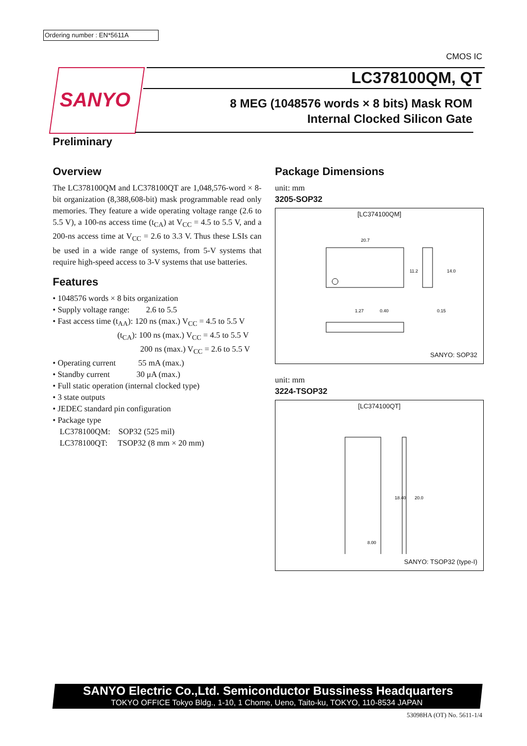Ordering number : EN*5611A
CMOS IC
SANYO
LC378100QM, QT
8 MEG (1048576 words × 8 bits) Mask ROM
Internal Clocked Silicon Gate
Preliminary
Overview
The LC378100QM and LC378100QT are 1,048,576-word × 8-bit organization (8,388,608-bit) mask programmable read only memories. They feature a wide operating voltage range (2.6 to 5.5 V), a 100-ns access time (t<sub>CA</sub>) at V<sub>CC</sub> = 4.5 to 5.5 V, and a 200-ns access time at V<sub>CC</sub> = 2.6 to 3.3 V. Thus these LSIs can be used in a wide range of systems, from 5-V systems that require high-speed access to 3-V systems that use batteries.
Features
• 1048576 words × 8 bits organization
• Supply voltage range: 2.6 to 5.5
• Fast access time (t<sub>AA</sub>): 120 ns (max.) V<sub>CC</sub> = 4.5 to 5.5 V
(t<sub>CA</sub>): 100 ns (max.) V<sub>CC</sub> = 4.5 to 5.5 V
200 ns (max.) V<sub>CC</sub> = 2.6 to 5.5 V
• Operating current 55 mA (max.)
• Standby current 30 μA (max.)
• Full static operation (internal clocked type)
• 3 state outputs
• JEDEC standard pin configuration
• Package type
LC378100QM: SOP32 (525 mil)
LC378100QT: TSOP32 (8 mm × 20 mm)
Package Dimensions
unit: mm
3205-SOP32
[LC374100QM]
20.7
11.2
14.0
1.27
0.40
0.15
SANYO: SOP32
unit: mm
3224-TSOP32
[LC374100QT]
8.00
18.40
20.0
SANYO: TSOP32 (type-I)
SANYO Electric Co.,Ltd. Semiconductor Bussiness Headquarters
TOKYO OFFICE Tokyo Bldg., 1-10, 1 Chome, Ueno, Taito-ku, TOKYO, 110-8534 JAPAN
53098HA (OT) No. 5611-1/4